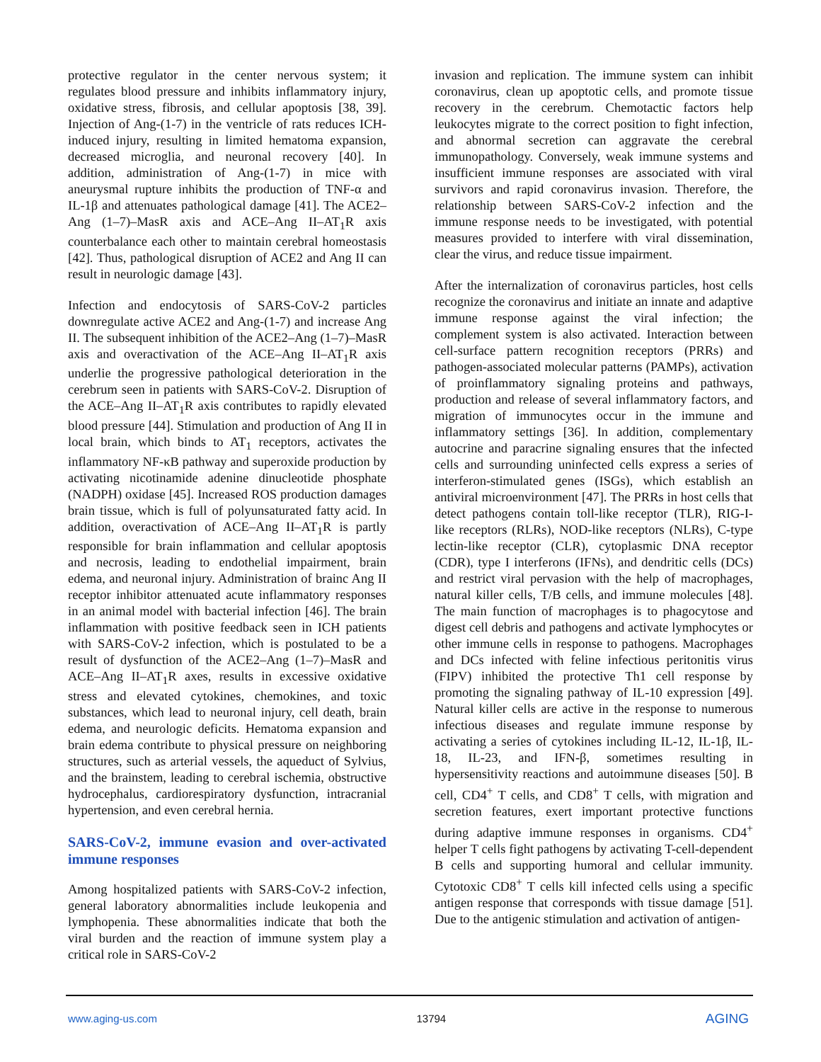protective regulator in the center nervous system; it regulates blood pressure and inhibits inflammatory injury, oxidative stress, fibrosis, and cellular apoptosis [38, 39]. Injection of Ang-(1-7) in the ventricle of rats reduces ICH-induced injury, resulting in limited hematoma expansion, decreased microglia, and neuronal recovery [40]. In addition, administration of Ang-(1-7) in mice with aneurysmal rupture inhibits the production of TNF-α and IL-1β and attenuates pathological damage [41]. The ACE2–Ang (1–7)–MasR axis and ACE–Ang II–AT<sub>1</sub>R axis counterbalance each other to maintain cerebral homeostasis [42]. Thus, pathological disruption of ACE2 and Ang II can result in neurologic damage [43].
Infection and endocytosis of SARS-CoV-2 particles downregulate active ACE2 and Ang-(1-7) and increase Ang II. The subsequent inhibition of the ACE2–Ang (1–7)–MasR axis and overactivation of the ACE–Ang II–AT<sub>1</sub>R axis underlie the progressive pathological deterioration in the cerebrum seen in patients with SARS-CoV-2. Disruption of the ACE–Ang II–AT<sub>1</sub>R axis contributes to rapidly elevated blood pressure [44]. Stimulation and production of Ang II in local brain, which binds to AT<sub>1</sub> receptors, activates the inflammatory NF-κB pathway and superoxide production by activating nicotinamide adenine dinucleotide phosphate (NADPH) oxidase [45]. Increased ROS production damages brain tissue, which is full of polyunsaturated fatty acid. In addition, overactivation of ACE–Ang II–AT<sub>1</sub>R is partly responsible for brain inflammation and cellular apoptosis and necrosis, leading to endothelial impairment, brain edema, and neuronal injury. Administration of brainc Ang II receptor inhibitor attenuated acute inflammatory responses in an animal model with bacterial infection [46]. The brain inflammation with positive feedback seen in ICH patients with SARS-CoV-2 infection, which is postulated to be a result of dysfunction of the ACE2–Ang (1–7)–MasR and ACE–Ang II–AT<sub>1</sub>R axes, results in excessive oxidative stress and elevated cytokines, chemokines, and toxic substances, which lead to neuronal injury, cell death, brain edema, and neurologic deficits. Hematoma expansion and brain edema contribute to physical pressure on neighboring structures, such as arterial vessels, the aqueduct of Sylvius, and the brainstem, leading to cerebral ischemia, obstructive hydrocephalus, cardiorespiratory dysfunction, intracranial hypertension, and even cerebral hernia.
SARS-CoV-2, immune evasion and over-activated immune responses
Among hospitalized patients with SARS-CoV-2 infection, general laboratory abnormalities include leukopenia and lymphopenia. These abnormalities indicate that both the viral burden and the reaction of immune system play a critical role in SARS-CoV-2
invasion and replication. The immune system can inhibit coronavirus, clean up apoptotic cells, and promote tissue recovery in the cerebrum. Chemotactic factors help leukocytes migrate to the correct position to fight infection, and abnormal secretion can aggravate the cerebral immunopathology. Conversely, weak immune systems and insufficient immune responses are associated with viral survivors and rapid coronavirus invasion. Therefore, the relationship between SARS-CoV-2 infection and the immune response needs to be investigated, with potential measures provided to interfere with viral dissemination, clear the virus, and reduce tissue impairment.
After the internalization of coronavirus particles, host cells recognize the coronavirus and initiate an innate and adaptive immune response against the viral infection; the complement system is also activated. Interaction between cell-surface pattern recognition receptors (PRRs) and pathogen-associated molecular patterns (PAMPs), activation of proinflammatory signaling proteins and pathways, production and release of several inflammatory factors, and migration of immunocytes occur in the immune and inflammatory settings [36]. In addition, complementary autocrine and paracrine signaling ensures that the infected cells and surrounding uninfected cells express a series of interferon-stimulated genes (ISGs), which establish an antiviral microenvironment [47]. The PRRs in host cells that detect pathogens contain toll-like receptor (TLR), RIG-I-like receptors (RLRs), NOD-like receptors (NLRs), C-type lectin-like receptor (CLR), cytoplasmic DNA receptor (CDR), type I interferons (IFNs), and dendritic cells (DCs) and restrict viral pervasion with the help of macrophages, natural killer cells, T/B cells, and immune molecules [48]. The main function of macrophages is to phagocytose and digest cell debris and pathogens and activate lymphocytes or other immune cells in response to pathogens. Macrophages and DCs infected with feline infectious peritonitis virus (FIPV) inhibited the protective Th1 cell response by promoting the signaling pathway of IL-10 expression [49]. Natural killer cells are active in the response to numerous infectious diseases and regulate immune response by activating a series of cytokines including IL-12, IL-1β, IL-18, IL-23, and IFN-β, sometimes resulting in hypersensitivity reactions and autoimmune diseases [50]. B cell, CD4<sup>+</sup> T cells, and CD8<sup>+</sup> T cells, with migration and secretion features, exert important protective functions during adaptive immune responses in organisms. CD4<sup>+</sup> helper T cells fight pathogens by activating T-cell-dependent B cells and supporting humoral and cellular immunity. Cytotoxic CD8<sup>+</sup> T cells kill infected cells using a specific antigen response that corresponds with tissue damage [51]. Due to the antigenic stimulation and activation of antigen-
www.aging-us.com 13794 AGING